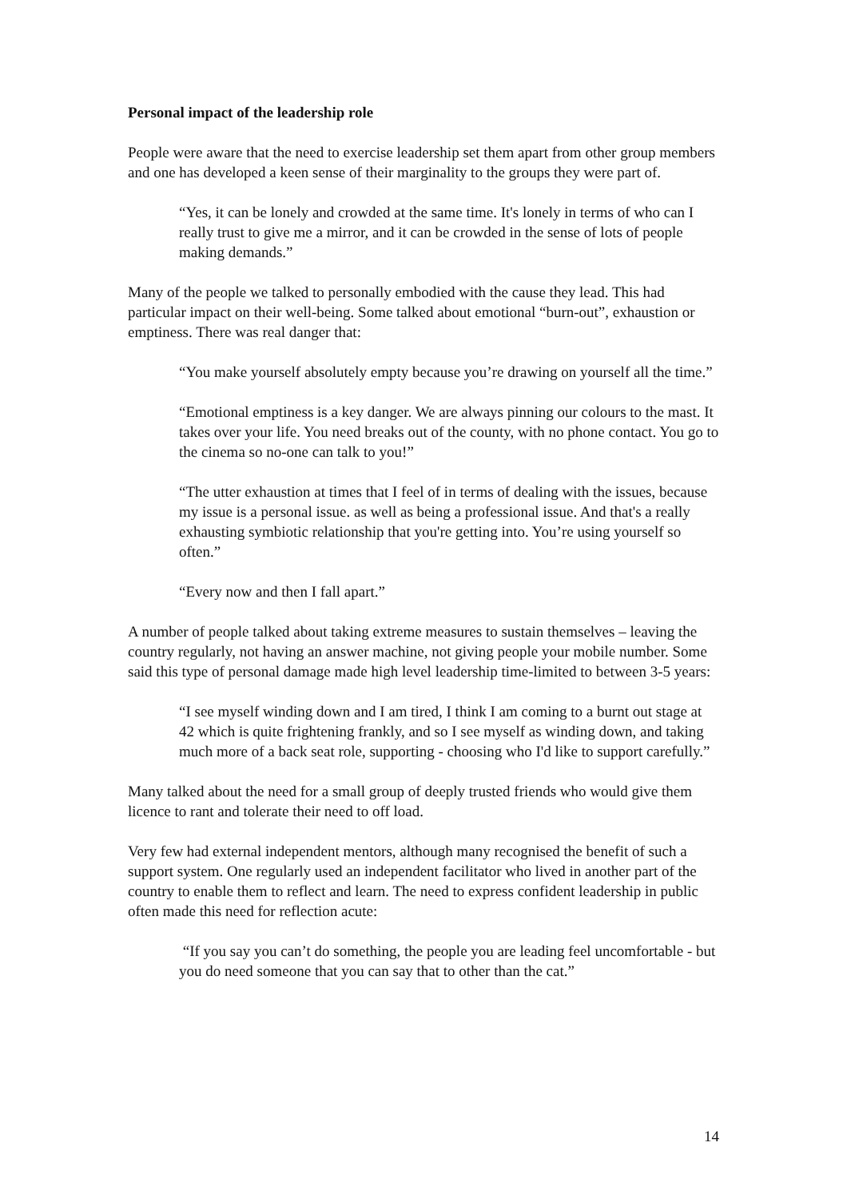Personal impact of the leadership role
People were aware that the need to exercise leadership set them apart from other group members and one has developed a keen sense of their marginality to the groups they were part of.
“Yes, it can be lonely and crowded at the same time. It's lonely in terms of who can I really trust to give me a mirror, and it can be crowded in the sense of lots of people making demands.”
Many of the people we talked to personally embodied with the cause they lead. This had particular impact on their well-being. Some talked about emotional “burn-out”, exhaustion or emptiness. There was real danger that:
“You make yourself absolutely empty because you’re drawing on yourself all the time.”
“Emotional emptiness is a key danger. We are always pinning our colours to the mast. It takes over your life. You need breaks out of the county, with no phone contact. You go to the cinema so no-one can talk to you!”
“The utter exhaustion at times that I feel of in terms of dealing with the issues, because my issue is a personal issue. as well as being a professional issue. And that's a really exhausting symbiotic relationship that you're getting into. You’re using yourself so often.”
“Every now and then I fall apart.”
A number of people talked about taking extreme measures to sustain themselves – leaving the country regularly, not having an answer machine, not giving people your mobile number. Some said this type of personal damage made high level leadership time-limited to between 3-5 years:
“I see myself winding down and I am tired, I think I am coming to a burnt out stage at 42 which is quite frightening frankly, and so I see myself as winding down, and taking much more of a back seat role, supporting - choosing who I'd like to support carefully.”
Many talked about the need for a small group of deeply trusted friends who would give them licence to rant and tolerate their need to off load.
Very few had external independent mentors, although many recognised the benefit of such a support system. One regularly used an independent facilitator who lived in another part of the country to enable them to reflect and learn. The need to express confident leadership in public often made this need for reflection acute:
“If you say you can’t do something, the people you are leading feel uncomfortable - but you do need someone that you can say that to other than the cat.”
14